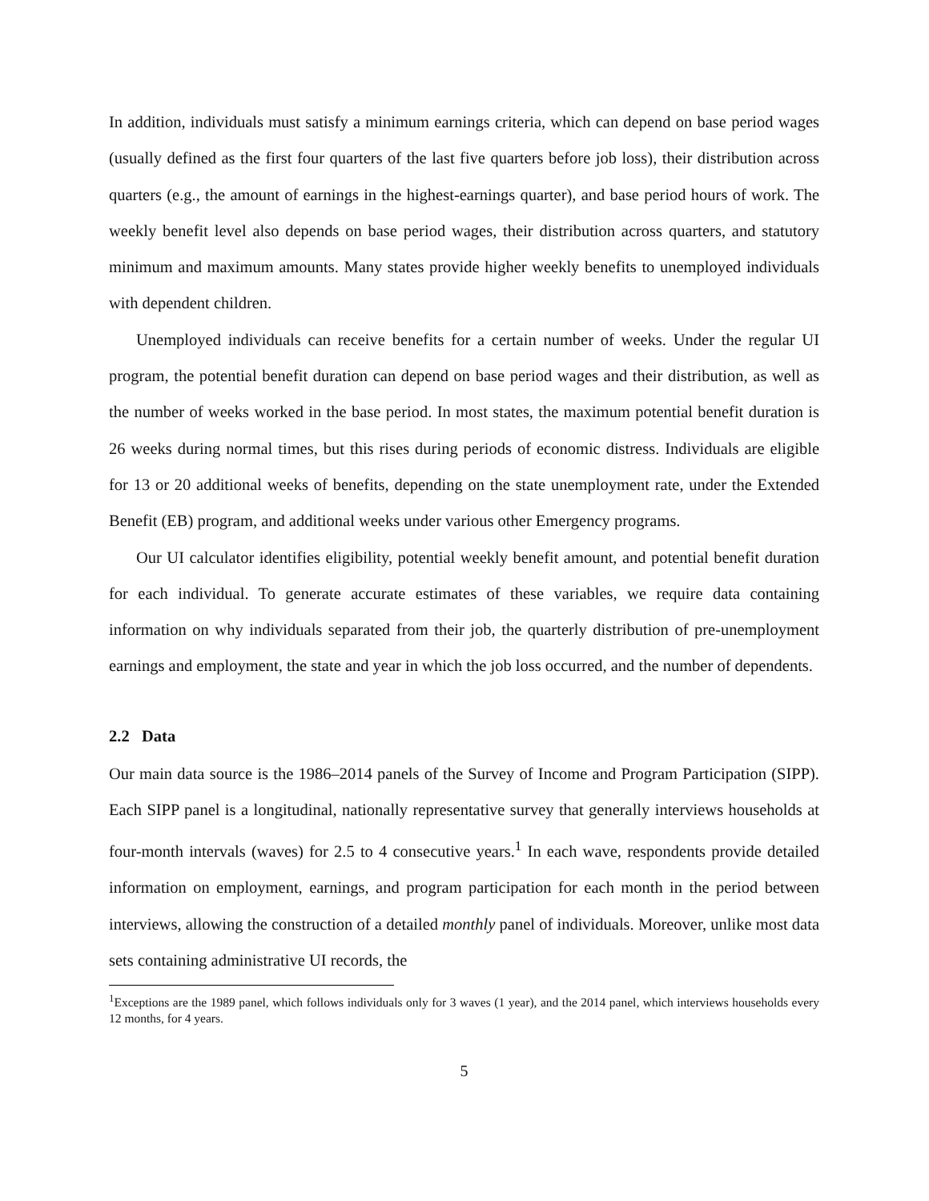In addition, individuals must satisfy a minimum earnings criteria, which can depend on base period wages (usually defined as the first four quarters of the last five quarters before job loss), their distribution across quarters (e.g., the amount of earnings in the highest-earnings quarter), and base period hours of work. The weekly benefit level also depends on base period wages, their distribution across quarters, and statutory minimum and maximum amounts. Many states provide higher weekly benefits to unemployed individuals with dependent children.
Unemployed individuals can receive benefits for a certain number of weeks. Under the regular UI program, the potential benefit duration can depend on base period wages and their distribution, as well as the number of weeks worked in the base period. In most states, the maximum potential benefit duration is 26 weeks during normal times, but this rises during periods of economic distress. Individuals are eligible for 13 or 20 additional weeks of benefits, depending on the state unemployment rate, under the Extended Benefit (EB) program, and additional weeks under various other Emergency programs.
Our UI calculator identifies eligibility, potential weekly benefit amount, and potential benefit duration for each individual. To generate accurate estimates of these variables, we require data containing information on why individuals separated from their job, the quarterly distribution of pre-unemployment earnings and employment, the state and year in which the job loss occurred, and the number of dependents.
2.2 Data
Our main data source is the 1986–2014 panels of the Survey of Income and Program Participation (SIPP). Each SIPP panel is a longitudinal, nationally representative survey that generally interviews households at four-month intervals (waves) for 2.5 to 4 consecutive years.<sup>1</sup> In each wave, respondents provide detailed information on employment, earnings, and program participation for each month in the period between interviews, allowing the construction of a detailed monthly panel of individuals. Moreover, unlike most data sets containing administrative UI records, the
<sup>1</sup> Exceptions are the 1989 panel, which follows individuals only for 3 waves (1 year), and the 2014 panel, which interviews households every 12 months, for 4 years.
5